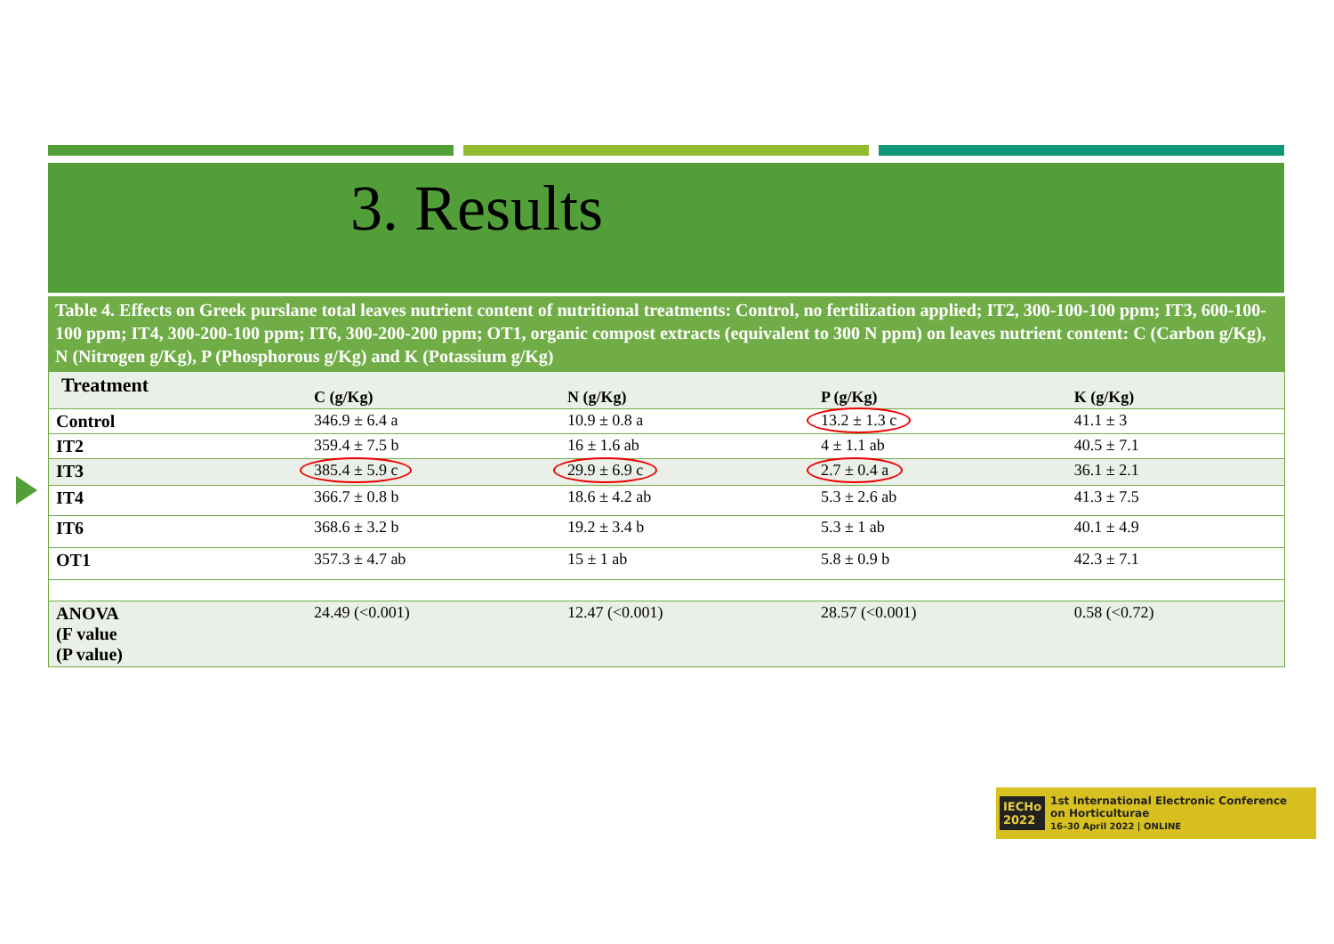3. Results
Table 4. Effects on Greek purslane total leaves nutrient content of nutritional treatments: Control, no fertilization applied; IT2, 300-100-100 ppm; IT3, 600-100-100 ppm; IT4, 300-200-100 ppm; IT6, 300-200-200 ppm; OT1, organic compost extracts (equivalent to 300 N ppm) on leaves nutrient content: C (Carbon g/Kg), N (Nitrogen g/Kg), P (Phosphorous g/Kg) and K (Potassium g/Kg)
| Treatment | C (g/Kg) | N (g/Kg) | P (g/Kg) | K (g/Kg) |
| --- | --- | --- | --- | --- |
| Control | 346.9 ± 6.4 a | 10.9 ± 0.8 a | 13.2 ± 1.3 c | 41.1 ± 3 |
| IT2 | 359.4 ± 7.5 b | 16 ± 1.6 ab | 4 ± 1.1 ab | 40.5 ± 7.1 |
| IT3 | 385.4 ± 5.9 c | 29.9 ± 6.9 c | 2.7 ± 0.4 a | 36.1 ± 2.1 |
| IT4 | 366.7 ± 0.8 b | 18.6 ± 4.2 ab | 5.3 ± 2.6 ab | 41.3 ± 7.5 |
| IT6 | 368.6 ± 3.2 b | 19.2 ± 3.4 b | 5.3 ± 1 ab | 40.1 ± 4.9 |
| OT1 | 357.3 ± 4.7 ab | 15 ± 1 ab | 5.8 ± 0.9 b | 42.3 ± 7.1 |
| ANOVA (F value (P value) | 24.49 (<0.001) | 12.47 (<0.001) | 28.57 (<0.001) | 0.58 (<0.72) |
IECHo
2022 1st International Electronic Conference
on Horticulturae
16–30 April 2022 | ONLINE